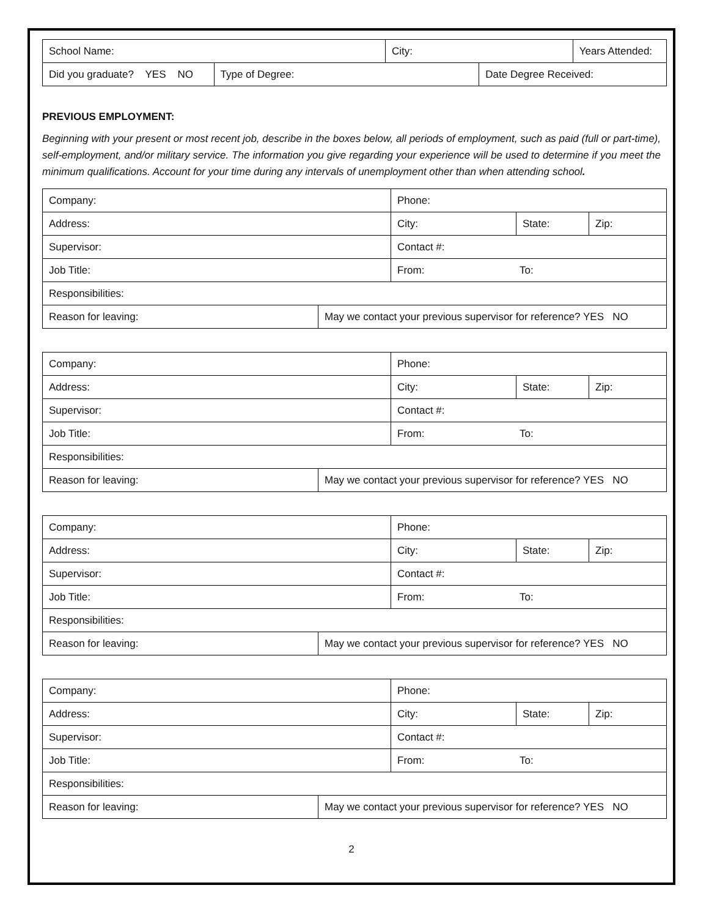| School Name: | | City: | | Years Attended: |
| Did you graduate? YES NO | Type of Degree: | | Date Degree Received: | |
PREVIOUS EMPLOYMENT:
Beginning with your present or most recent job, describe in the boxes below, all periods of employment, such as paid (full or part-time), self-employment, and/or military service. The information you give regarding your experience will be used to determine if you meet the minimum qualifications. Account for your time during any intervals of unemployment other than when attending school.
| Company: | | Phone: | | |
| Address: | | City: | State: | Zip: |
| Supervisor: | | Contact #: | | |
| Job Title: | | From: To: | | |
| Responsibilities: | | | | |
| Reason for leaving: | May we contact your previous supervisor for reference? YES NO | | | |
| Company: | | Phone: | | |
| Address: | | City: | State: | Zip: |
| Supervisor: | | Contact #: | | |
| Job Title: | | From: To: | | |
| Responsibilities: | | | | |
| Reason for leaving: | May we contact your previous supervisor for reference? YES NO | | | |
| Company: | | Phone: | | |
| Address: | | City: | State: | Zip: |
| Supervisor: | | Contact #: | | |
| Job Title: | | From: To: | | |
| Responsibilities: | | | | |
| Reason for leaving: | May we contact your previous supervisor for reference? YES NO | | | |
| Company: | | Phone: | | |
| Address: | | City: | State: | Zip: |
| Supervisor: | | Contact #: | | |
| Job Title: | | From: To: | | |
| Responsibilities: | | | | |
| Reason for leaving: | May we contact your previous supervisor for reference? YES NO | | | |
2